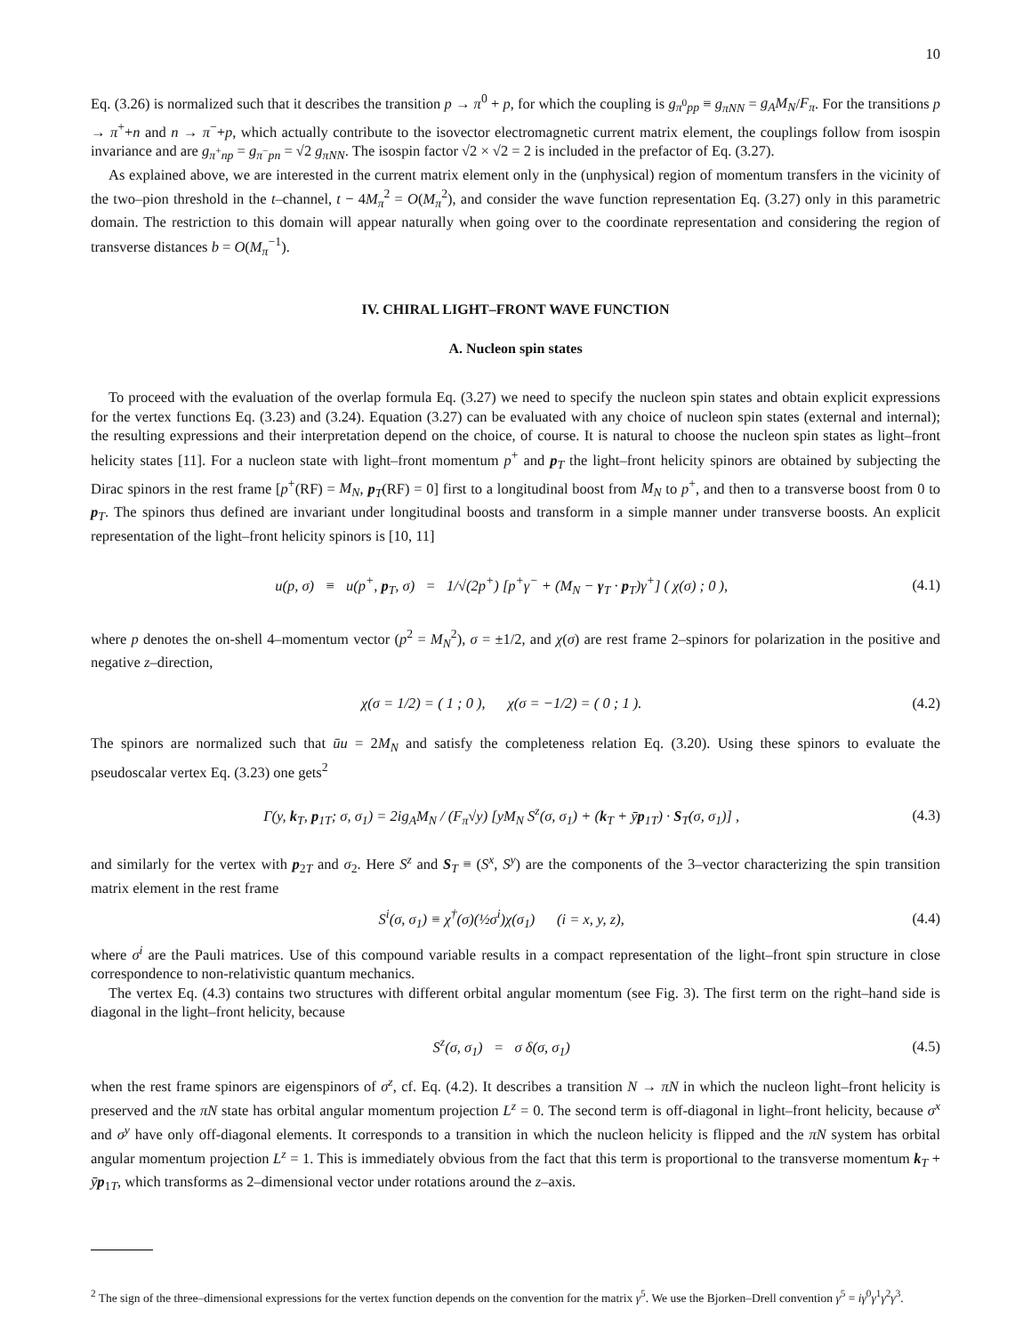10
Eq. (3.26) is normalized such that it describes the transition p → π<sup>0</sup> + p, for which the coupling is g<sub>π<sup>0</sup>pp</sub> ≡ g<sub>πNN</sub> = g<sub>A</sub>M<sub>N</sub>/F<sub>π</sub>. For the transitions p → π<sup>+</sup>+n and n → π<sup>−</sup>+p, which actually contribute to the isovector electromagnetic current matrix element, the couplings follow from isospin invariance and are g<sub>π<sup>+</sup>np</sub> = g<sub>π<sup>−</sup>pn</sub> = √2 g<sub>πNN</sub>. The isospin factor √2 × √2 = 2 is included in the prefactor of Eq. (3.27).
As explained above, we are interested in the current matrix element only in the (unphysical) region of momentum transfers in the vicinity of the two–pion threshold in the t–channel, t − 4M<sub>π</sub><sup>2</sup> = O(M<sub>π</sub><sup>2</sup>), and consider the wave function representation Eq. (3.27) only in this parametric domain. The restriction to this domain will appear naturally when going over to the coordinate representation and considering the region of transverse distances b = O(M<sub>π</sub><sup>−1</sup>).
IV. CHIRAL LIGHT–FRONT WAVE FUNCTION
A. Nucleon spin states
To proceed with the evaluation of the overlap formula Eq. (3.27) we need to specify the nucleon spin states and obtain explicit expressions for the vertex functions Eq. (3.23) and (3.24). Equation (3.27) can be evaluated with any choice of nucleon spin states (external and internal); the resulting expressions and their interpretation depend on the choice, of course. It is natural to choose the nucleon spin states as light–front helicity states [11]. For a nucleon state with light–front momentum p<sup>+</sup> and p<sub>T</sub> the light–front helicity spinors are obtained by subjecting the Dirac spinors in the rest frame [p<sup>+</sup>(RF) = M<sub>N</sub>, p<sub>T</sub>(RF) = 0] first to a longitudinal boost from M<sub>N</sub> to p<sup>+</sup>, and then to a transverse boost from 0 to p<sub>T</sub>. The spinors thus defined are invariant under longitudinal boosts and transform in a simple manner under transverse boosts. An explicit representation of the light–front helicity spinors is [10, 11]
u(p, σ) ≡ u(p<sup>+</sup>, p<sub>T</sub>, σ) = 1/√(2p<sup>+</sup>) [p<sup>+</sup>γ<sup>−</sup> + (M<sub>N</sub> − γ<sub>T</sub> · p<sub>T</sub>)γ<sup>+</sup>] ( χ(σ) ; 0 ), (4.1)
where p denotes the on-shell 4–momentum vector (p<sup>2</sup> = M<sub>N</sub><sup>2</sup>), σ = ±1/2, and χ(σ) are rest frame 2–spinors for polarization in the positive and negative z–direction,
χ(σ = 1/2) = ( 1 ; 0 ), χ(σ = −1/2) = ( 0 ; 1 ). (4.2)
The spinors are normalized such that ūu = 2M<sub>N</sub> and satisfy the completeness relation Eq. (3.20). Using these spinors to evaluate the pseudoscalar vertex Eq. (3.23) one gets<sup>2</sup>
Γ(y, k<sub>T</sub>, p<sub>1T</sub>; σ, σ<sub>1</sub>) = 2ig<sub>A</sub>M<sub>N</sub> / (F<sub>π</sub>√y) [yM<sub>N</sub> S<sup>z</sup>(σ, σ<sub>1</sub>) + (k<sub>T</sub> + ȳp<sub>1T</sub>) · S<sub>T</sub>(σ, σ<sub>1</sub>)] , (4.3)
and similarly for the vertex with p<sub>2T</sub> and σ<sub>2</sub>. Here S<sup>z</sup> and S<sub>T</sub> ≡ (S<sup>x</sup>, S<sup>y</sup>) are the components of the 3–vector characterizing the spin transition matrix element in the rest frame
S<sup>i</sup>(σ, σ<sub>1</sub>) ≡ χ<sup>†</sup>(σ)(½σ<sup>i</sup>)χ(σ<sub>1</sub>) (i = x, y, z), (4.4)
where σ<sup>i</sup> are the Pauli matrices. Use of this compound variable results in a compact representation of the light–front spin structure in close correspondence to non-relativistic quantum mechanics.
The vertex Eq. (4.3) contains two structures with different orbital angular momentum (see Fig. 3). The first term on the right–hand side is diagonal in the light–front helicity, because
S<sup>z</sup>(σ, σ<sub>1</sub>) = σ δ(σ, σ<sub>1</sub>) (4.5)
when the rest frame spinors are eigenspinors of σ<sup>z</sup>, cf. Eq. (4.2). It describes a transition N → πN in which the nucleon light–front helicity is preserved and the πN state has orbital angular momentum projection L<sup>z</sup> = 0. The second term is off-diagonal in light–front helicity, because σ<sup>x</sup> and σ<sup>y</sup> have only off-diagonal elements. It corresponds to a transition in which the nucleon helicity is flipped and the πN system has orbital angular momentum projection L<sup>z</sup> = 1. This is immediately obvious from the fact that this term is proportional to the transverse momentum k<sub>T</sub> + ȳp<sub>1T</sub>, which transforms as 2–dimensional vector under rotations around the z–axis.
<sup>2</sup> The sign of the three–dimensional expressions for the vertex function depends on the convention for the matrix γ<sup>5</sup>. We use the Bjorken–Drell convention γ<sup>5</sup> = iγ<sup>0</sup>γ<sup>1</sup>γ<sup>2</sup>γ<sup>3</sup>.